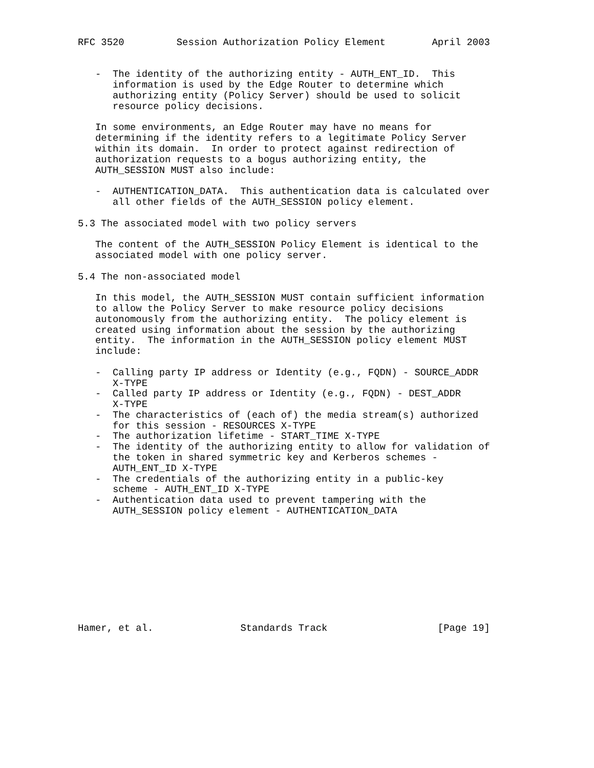RFC 3520         Session Authorization Policy Element        April 2003


   -  The identity of the authorizing entity - AUTH_ENT_ID.  This
      information is used by the Edge Router to determine which
      authorizing entity (Policy Server) should be used to solicit
      resource policy decisions.

   In some environments, an Edge Router may have no means for
   determining if the identity refers to a legitimate Policy Server
   within its domain.  In order to protect against redirection of
   authorization requests to a bogus authorizing entity, the
   AUTH_SESSION MUST also include:

   -  AUTHENTICATION_DATA.  This authentication data is calculated over
      all other fields of the AUTH_SESSION policy element.

5.3 The associated model with two policy servers

   The content of the AUTH_SESSION Policy Element is identical to the
   associated model with one policy server.

5.4 The non-associated model

   In this model, the AUTH_SESSION MUST contain sufficient information
   to allow the Policy Server to make resource policy decisions
   autonomously from the authorizing entity.  The policy element is
   created using information about the session by the authorizing
   entity.  The information in the AUTH_SESSION policy element MUST
   include:

   -  Calling party IP address or Identity (e.g., FQDN) - SOURCE_ADDR
      X-TYPE
   -  Called party IP address or Identity (e.g., FQDN) - DEST_ADDR
      X-TYPE
   -  The characteristics of (each of) the media stream(s) authorized
      for this session - RESOURCES X-TYPE
   -  The authorization lifetime - START_TIME X-TYPE
   -  The identity of the authorizing entity to allow for validation of
      the token in shared symmetric key and Kerberos schemes -
      AUTH_ENT_ID X-TYPE
   -  The credentials of the authorizing entity in a public-key
      scheme - AUTH_ENT_ID X-TYPE
   -  Authentication data used to prevent tampering with the
      AUTH_SESSION policy element - AUTHENTICATION_DATA










Hamer, et al.               Standards Track                   [Page 19]